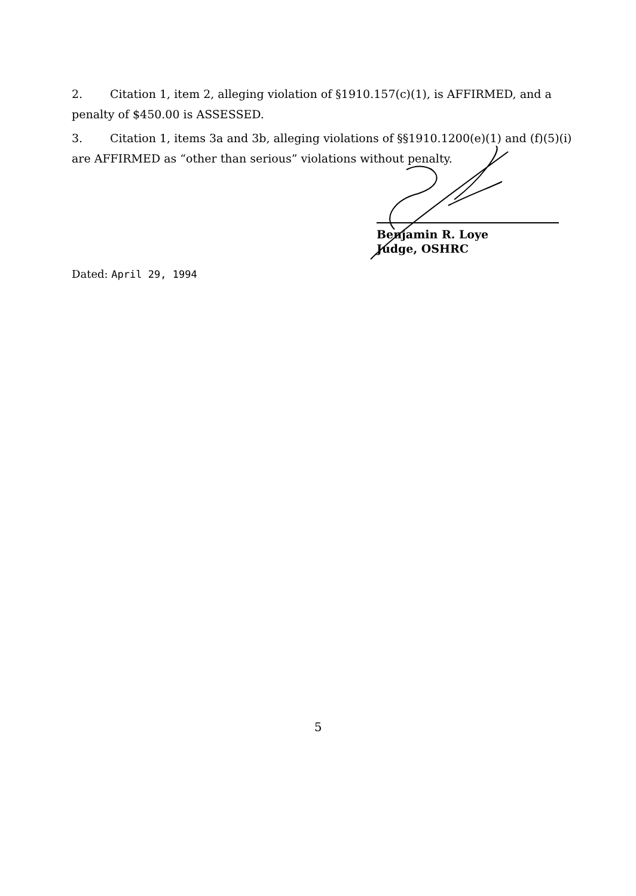2. Citation 1, item 2, alleging violation of §1910.157(c)(1), is AFFIRMED, and a penalty of $450.00 is ASSESSED.
3. Citation 1, items 3a and 3b, alleging violations of §§1910.1200(e)(1) and (f)(5)(i) are AFFIRMED as “other than serious” violations without penalty.
Benjamin R. Loye
Judge, OSHRC
Dated: April 29, 1994
5